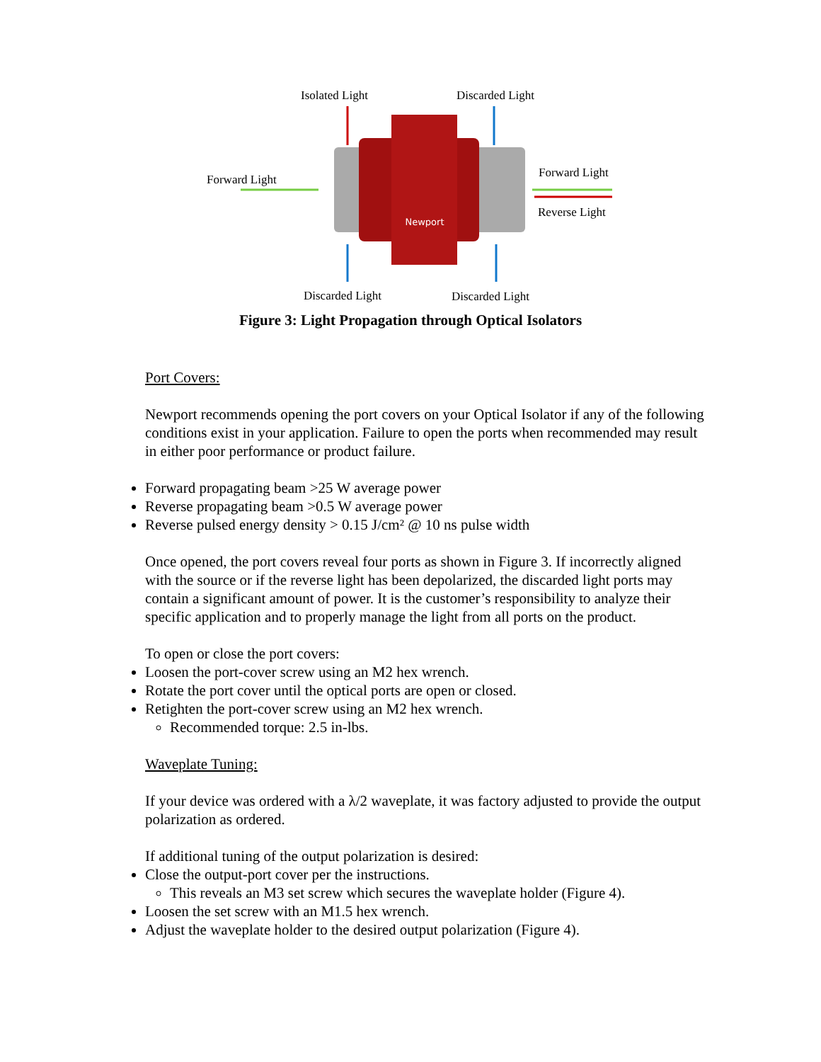Newport
Isolated Light Discarded Light
Forward Light Forward Light
Reverse Light
Discarded Light Discarded Light
Figure 3: Light Propagation through Optical Isolators
Port Covers:
Newport recommends opening the port covers on your Optical Isolator if any of the following conditions exist in your application. Failure to open the ports when recommended may result in either poor performance or product failure.
Forward propagating beam >25 W average power
Reverse propagating beam >0.5 W average power
Reverse pulsed energy density > 0.15 J/cm² @ 10 ns pulse width
Once opened, the port covers reveal four ports as shown in Figure 3. If incorrectly aligned with the source or if the reverse light has been depolarized, the discarded light ports may contain a significant amount of power. It is the customer’s responsibility to analyze their specific application and to properly manage the light from all ports on the product.
To open or close the port covers:
Loosen the port-cover screw using an M2 hex wrench.
Rotate the port cover until the optical ports are open or closed.
Retighten the port-cover screw using an M2 hex wrench.
Recommended torque: 2.5 in-lbs.
Waveplate Tuning:
If your device was ordered with a λ/2 waveplate, it was factory adjusted to provide the output polarization as ordered.
If additional tuning of the output polarization is desired:
Close the output-port cover per the instructions.
This reveals an M3 set screw which secures the waveplate holder (Figure 4).
Loosen the set screw with an M1.5 hex wrench.
Adjust the waveplate holder to the desired output polarization (Figure 4).